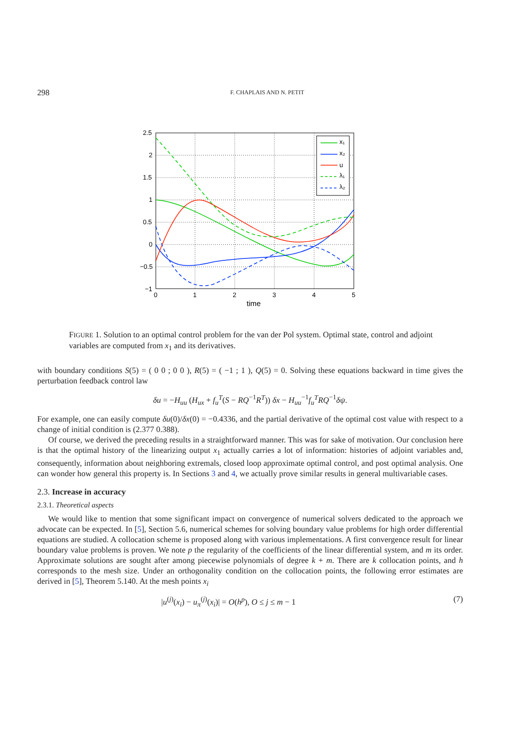298 F. CHAPLAIS AND N. PETIT
2.5
2
1.5
1
0.5
0
−0.5
−1
0
1
2
3
4
5
time
x₁
x₂
u
λ₁
λ₂
FIGURE 1. Solution to an optimal control problem for the van der Pol system. Optimal state, control and adjoint variables are computed from x<sub>1</sub> and its derivatives.
with boundary conditions S(5) = ( 0 0 ; 0 0 ), R(5) = ( −1 ; 1 ), Q(5) = 0. Solving these equations backward in time gives the perturbation feedback control law
δu = −H<sub>uu</sub> (H<sub>ux</sub> + f<sub>u</sub><sup>T</sup>(S − RQ<sup>−1</sup>R<sup>T</sup>)) δx − H<sub>uu</sub><sup>−1</sup>f<sub>u</sub><sup>T</sup> RQ<sup>−1</sup>δψ.
For example, one can easily compute δu(0)/δx(0) = −0.4336, and the partial derivative of the optimal cost value with respect to a change of initial condition is (2.377 0.388).
Of course, we derived the preceding results in a straightforward manner. This was for sake of motivation. Our conclusion here is that the optimal history of the linearizing output x<sub>1</sub> actually carries a lot of information: histories of adjoint variables and, consequently, information about neighboring extremals, closed loop approximate optimal control, and post optimal analysis. One can wonder how general this property is. In Sections 3 and 4, we actually prove similar results in general multivariable cases.
2.3. Increase in accuracy
2.3.1. Theoretical aspects
We would like to mention that some significant impact on convergence of numerical solvers dedicated to the approach we advocate can be expected. In [5], Section 5.6, numerical schemes for solving boundary value problems for high order differential equations are studied. A collocation scheme is proposed along with various implementations. A first convergence result for linear boundary value problems is proven. We note p the regularity of the coefficients of the linear differential system, and m its order. Approximate solutions are sought after among piecewise polynomials of degree k + m. There are k collocation points, and h corresponds to the mesh size. Under an orthogonality condition on the collocation points, the following error estimates are derived in [5], Theorem 5.140. At the mesh points x<sub>i</sub>
|u<sup>(j)</sup>(x<sub>i</sub>) − u<sub>π</sub><sup>(j)</sup>(x<sub>i</sub>)| = O(h<sup>p</sup>), O ≤ j ≤ m − 1 (7)